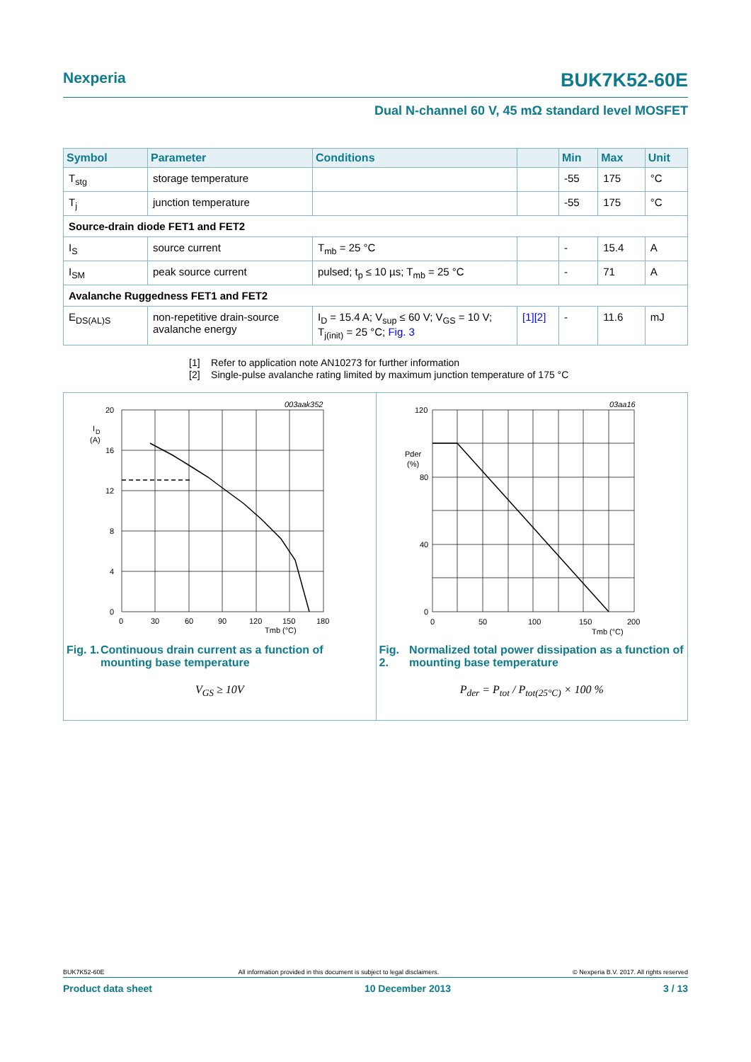Nexperia BUK7K52-60E
Dual N-channel 60 V, 45 mΩ standard level MOSFET
| Symbol | Parameter | Conditions | | Min | Max | Unit |
| --- | --- | --- | --- | --- | --- | --- |
| T<sub>stg</sub> | storage temperature | | | -55 | 175 | °C |
| T<sub>j</sub> | junction temperature | | | -55 | 175 | °C |
| Source-drain diode FET1 and FET2 | | | | | | |
| I<sub>S</sub> | source current | T<sub>mb</sub> = 25 °C | | - | 15.4 | A |
| I<sub>SM</sub> | peak source current | pulsed; t<sub>p</sub> ≤ 10 µs; T<sub>mb</sub> = 25 °C | | - | 71 | A |
| Avalanche Ruggedness FET1 and FET2 | | | | | | |
| E<sub>DS(AL)S</sub> | non-repetitive drain-source avalanche energy | I<sub>D</sub> = 15.4 A; V<sub>sup</sub> ≤ 60 V; V<sub>GS</sub> = 10 V; T<sub>j(init)</sub> = 25 °C; Fig. 3 | [1][2] | - | 11.6 | mJ |
[1] Refer to application note AN10273 for further information
[2] Single-pulse avalanche rating limited by maximum junction temperature of 175 °C
003aak352
20
16
12
8
4
0
I
D
(A)
0
30
60
90
120
150
180
Tmb (°C)
Fig. 1. Continuous drain current as a function of mounting base temperature
V<sub>GS</sub> ≥ 10V
03aa16
120
80
40
0
Pder
(%)
0
50
100
150
200
Tmb (°C)
Fig. 2. Normalized total power dissipation as a function of mounting base temperature
P<sub>der</sub> = P<sub>tot</sub> / P<sub>tot(25°C)</sub> × 100 %
BUK7K52-60E All information provided in this document is subject to legal disclaimers. © Nexperia B.V. 2017. All rights reserved
Product data sheet 10 December 2013 3 / 13